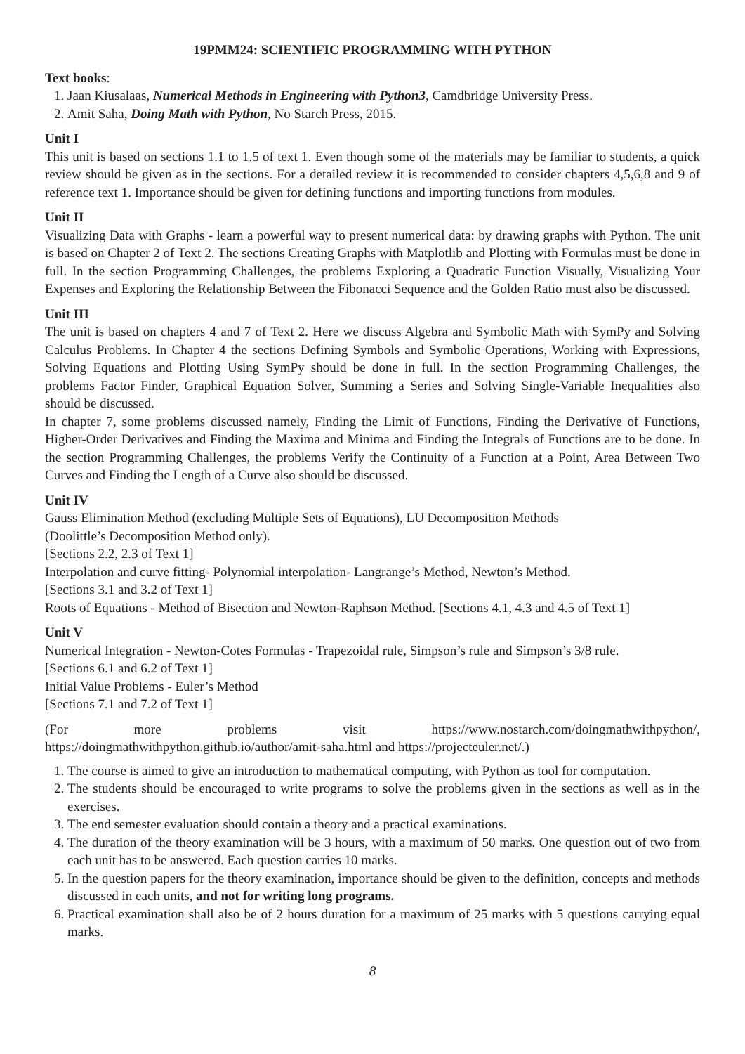19PMM24: SCIENTIFIC PROGRAMMING WITH PYTHON
Text books:
1. Jaan Kiusalaas, Numerical Methods in Engineering with Python3, Camdbridge University Press.
2. Amit Saha, Doing Math with Python, No Starch Press, 2015.
Unit I
This unit is based on sections 1.1 to 1.5 of text 1. Even though some of the materials may be familiar to students, a quick review should be given as in the sections. For a detailed review it is recommended to consider chapters 4,5,6,8 and 9 of reference text 1. Importance should be given for defining functions and importing functions from modules.
Unit II
Visualizing Data with Graphs - learn a powerful way to present numerical data: by drawing graphs with Python. The unit is based on Chapter 2 of Text 2. The sections Creating Graphs with Matplotlib and Plotting with Formulas must be done in full. In the section Programming Challenges, the problems Exploring a Quadratic Function Visually, Visualizing Your Expenses and Exploring the Relationship Between the Fibonacci Sequence and the Golden Ratio must also be discussed.
Unit III
The unit is based on chapters 4 and 7 of Text 2. Here we discuss Algebra and Symbolic Math with SymPy and Solving Calculus Problems. In Chapter 4 the sections Defining Symbols and Symbolic Operations, Working with Expressions, Solving Equations and Plotting Using SymPy should be done in full. In the section Programming Challenges, the problems Factor Finder, Graphical Equation Solver, Summing a Series and Solving Single-Variable Inequalities also should be discussed.
In chapter 7, some problems discussed namely, Finding the Limit of Functions, Finding the Derivative of Functions, Higher-Order Derivatives and Finding the Maxima and Minima and Finding the Integrals of Functions are to be done. In the section Programming Challenges, the problems Verify the Continuity of a Function at a Point, Area Between Two Curves and Finding the Length of a Curve also should be discussed.
Unit IV
Gauss Elimination Method (excluding Multiple Sets of Equations), LU Decomposition Methods
(Doolittle’s Decomposition Method only).
[Sections 2.2, 2.3 of Text 1]
Interpolation and curve fitting- Polynomial interpolation- Langrange’s Method, Newton’s Method.
[Sections 3.1 and 3.2 of Text 1]
Roots of Equations - Method of Bisection and Newton-Raphson Method. [Sections 4.1, 4.3 and 4.5 of Text 1]
Unit V
Numerical Integration - Newton-Cotes Formulas - Trapezoidal rule, Simpson’s rule and Simpson’s 3/8 rule.
[Sections 6.1 and 6.2 of Text 1]
Initial Value Problems - Euler’s Method
[Sections 7.1 and 7.2 of Text 1]
(For more problems visit https://www.nostarch.com/doingmathwithpython/, https://doingmathwithpython.github.io/author/amit-saha.html and https://projecteuler.net/.)
1. The course is aimed to give an introduction to mathematical computing, with Python as tool for computation.
2. The students should be encouraged to write programs to solve the problems given in the sections as well as in the exercises.
3. The end semester evaluation should contain a theory and a practical examinations.
4. The duration of the theory examination will be 3 hours, with a maximum of 50 marks. One question out of two from each unit has to be answered. Each question carries 10 marks.
5. In the question papers for the theory examination, importance should be given to the definition, concepts and methods discussed in each units, and not for writing long programs.
6. Practical examination shall also be of 2 hours duration for a maximum of 25 marks with 5 questions carrying equal marks.
8